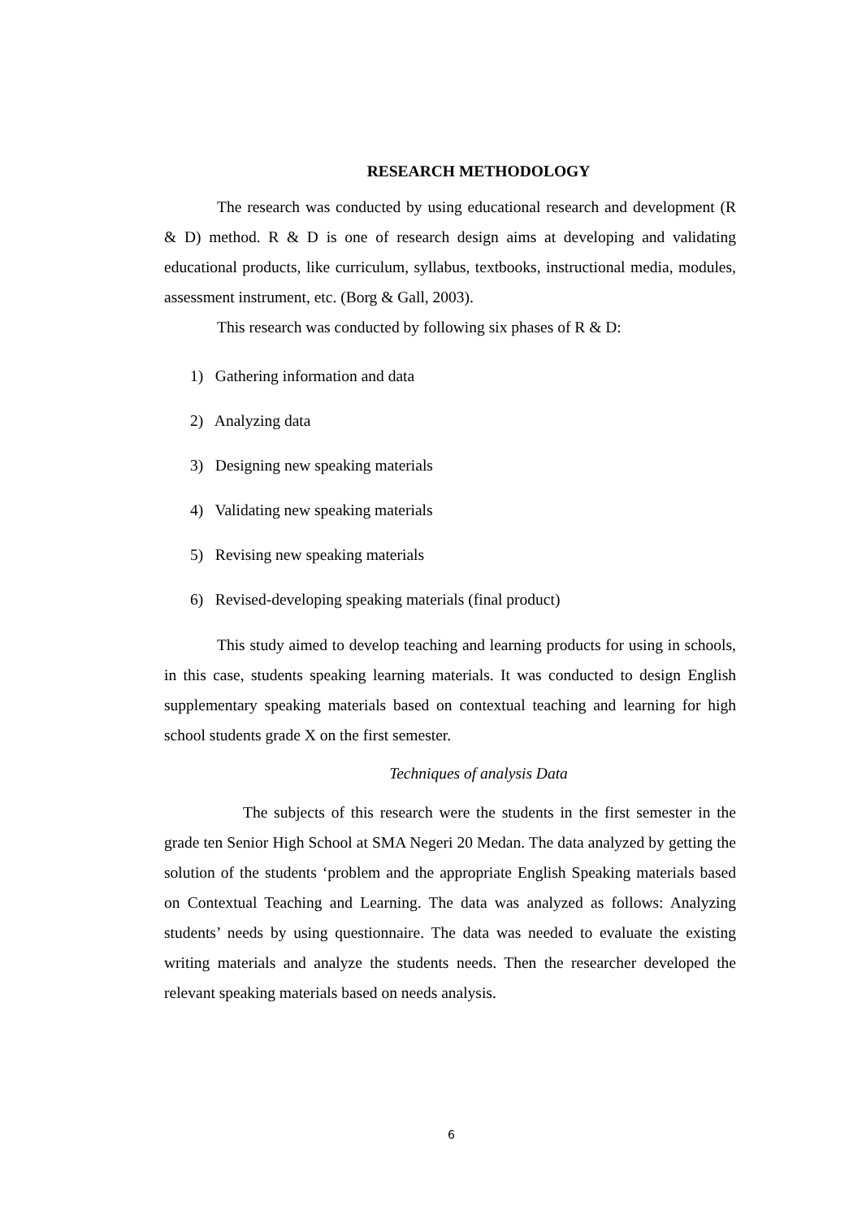RESEARCH METHODOLOGY
The research was conducted by using educational research and development (R & D) method. R & D is one of research design aims at developing and validating educational products, like curriculum, syllabus, textbooks, instructional media, modules, assessment instrument, etc. (Borg & Gall, 2003).
This research was conducted by following six phases of R & D:
1) Gathering information and data
2) Analyzing data
3) Designing new speaking materials
4) Validating new speaking materials
5) Revising new speaking materials
6) Revised-developing speaking materials (final product)
This study aimed to develop teaching and learning products for using in schools, in this case, students speaking learning materials. It was conducted to design English supplementary speaking materials based on contextual teaching and learning for high school students grade X on the first semester.
Techniques of analysis Data
The subjects of this research were the students in the first semester in the grade ten Senior High School at SMA Negeri 20 Medan. The data analyzed by getting the solution of the students ‘problem and the appropriate English Speaking materials based on Contextual Teaching and Learning. The data was analyzed as follows: Analyzing students’ needs by using questionnaire. The data was needed to evaluate the existing writing materials and analyze the students needs. Then the researcher developed the relevant speaking materials based on needs analysis.
6